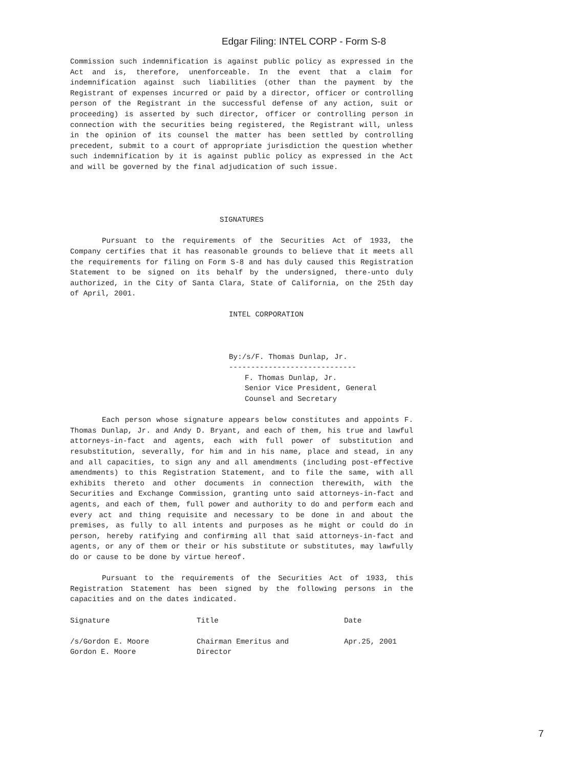Edgar Filing: INTEL CORP - Form S-8
Commission such indemnification is against public policy as expressed in the Act and is, therefore, unenforceable. In the event that a claim for indemnification against such liabilities (other than the payment by the Registrant of expenses incurred or paid by a director, officer or controlling person of the Registrant in the successful defense of any action, suit or proceeding) is asserted by such director, officer or controlling person in connection with the securities being registered, the Registrant will, unless in the opinion of its counsel the matter has been settled by controlling precedent, submit to a court of appropriate jurisdiction the question whether such indemnification by it is against public policy as expressed in the Act and will be governed by the final adjudication of such issue.
SIGNATURES
Pursuant to the requirements of the Securities Act of 1933, the Company certifies that it has reasonable grounds to believe that it meets all the requirements for filing on Form S-8 and has duly caused this Registration Statement to be signed on its behalf by the undersigned, there-unto duly authorized, in the City of Santa Clara, State of California, on the 25th day of April, 2001.
INTEL CORPORATION
By:/s/F. Thomas Dunlap, Jr.
-----------------------------
F. Thomas Dunlap, Jr.
Senior Vice President, General
Counsel and Secretary
Each person whose signature appears below constitutes and appoints F. Thomas Dunlap, Jr. and Andy D. Bryant, and each of them, his true and lawful attorneys-in-fact and agents, each with full power of substitution and resubstitution, severally, for him and in his name, place and stead, in any and all capacities, to sign any and all amendments (including post-effective amendments) to this Registration Statement, and to file the same, with all exhibits thereto and other documents in connection therewith, with the Securities and Exchange Commission, granting unto said attorneys-in-fact and agents, and each of them, full power and authority to do and perform each and every act and thing requisite and necessary to be done in and about the premises, as fully to all intents and purposes as he might or could do in person, hereby ratifying and confirming all that said attorneys-in-fact and agents, or any of them or their or his substitute or substitutes, may lawfully do or cause to be done by virtue hereof.
Pursuant to the requirements of the Securities Act of 1933, this Registration Statement has been signed by the following persons in the capacities and on the dates indicated.
| Signature | Title | Date |
| --- | --- | --- |
| /s/Gordon E. Moore Gordon E. Moore | Chairman Emeritus and Director | Apr.25, 2001 |
7